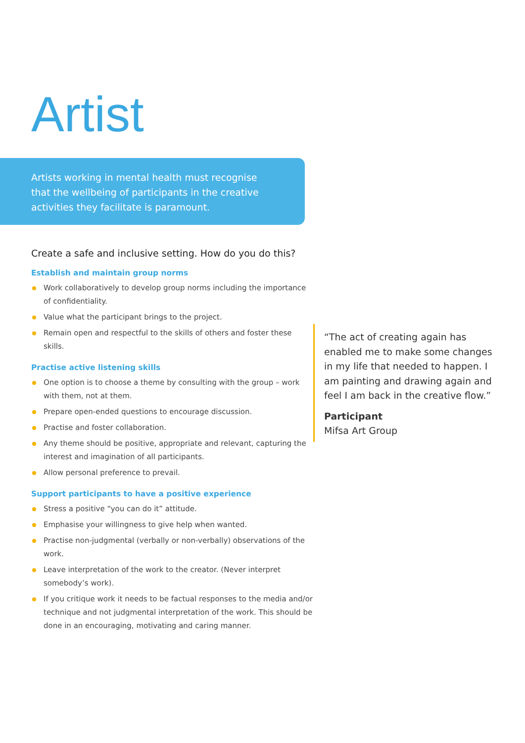Artist
Artists working in mental health must recognise that the wellbeing of participants in the creative activities they facilitate is paramount.
Create a safe and inclusive setting. How do you do this?
Establish and maintain group norms
Work collaboratively to develop group norms including the importance of confidentiality.
Value what the participant brings to the project.
Remain open and respectful to the skills of others and foster these skills.
Practise active listening skills
One option is to choose a theme by consulting with the group – work with them, not at them.
Prepare open-ended questions to encourage discussion.
Practise and foster collaboration.
Any theme should be positive, appropriate and relevant, capturing the interest and imagination of all participants.
Allow personal preference to prevail.
Support participants to have a positive experience
Stress a positive “you can do it” attitude.
Emphasise your willingness to give help when wanted.
Practise non-judgmental (verbally or non-verbally) observations of the work.
Leave interpretation of the work to the creator. (Never interpret somebody’s work).
If you critique work it needs to be factual responses to the media and/or technique and not judgmental interpretation of the work. This should be done in an encouraging, motivating and caring manner.
“The act of creating again has enabled me to make some changes in my life that needed to happen. I am painting and drawing again and feel I am back in the creative flow.”
Participant
Mifsa Art Group